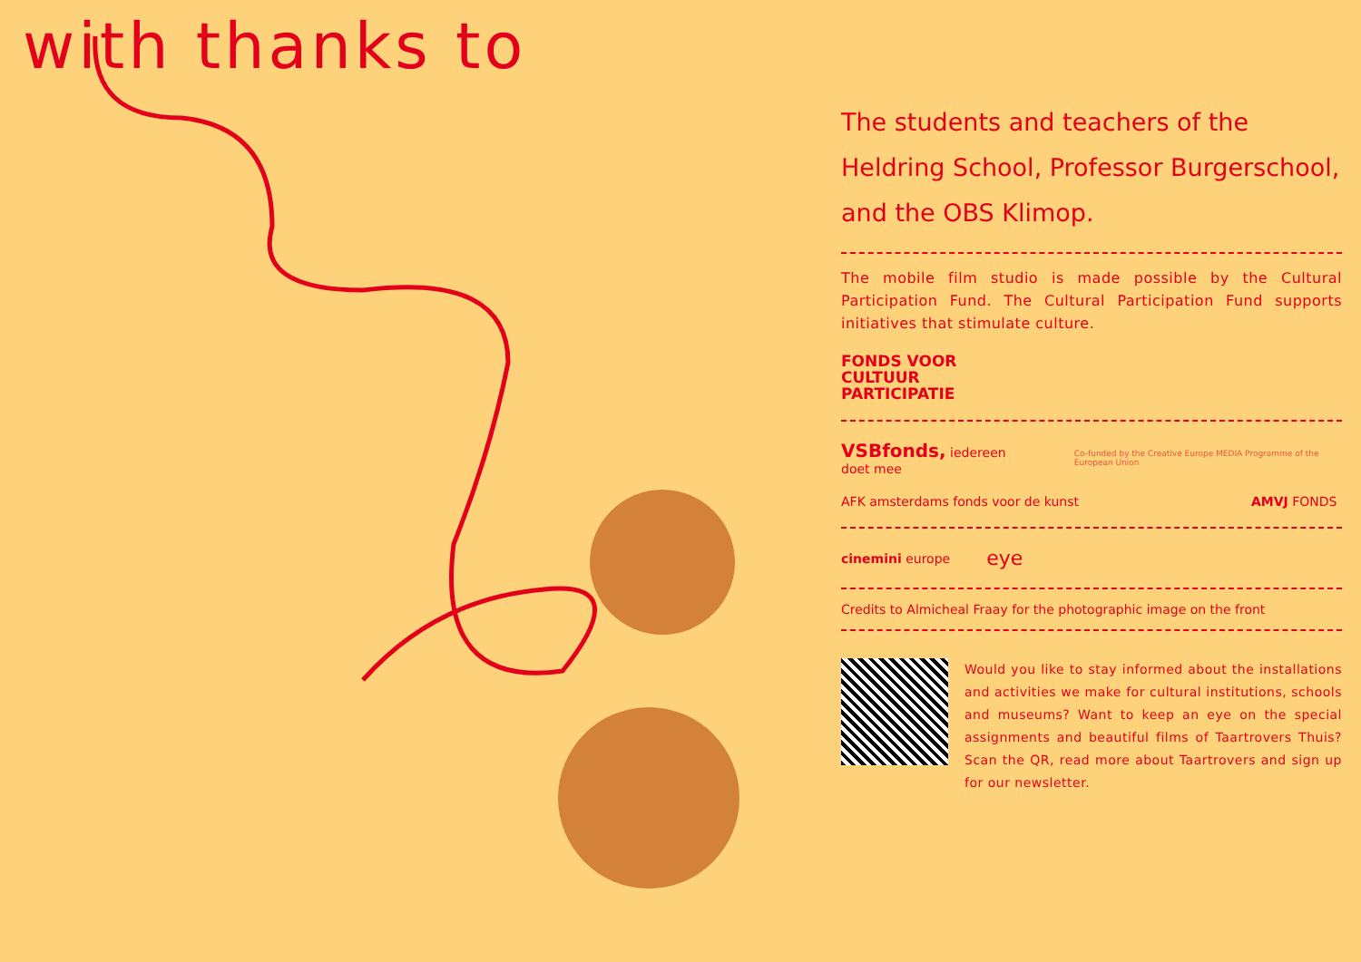with thanks to
The students and teachers of the Heldring School, Professor Burgerschool, and the OBS Klimop.
The mobile film studio is made possible by the Cultural Participation Fund. The Cultural Participation Fund supports initiatives that stimulate culture.
FONDS VOOR
CULTUUR
PARTICIPATIE
VSBfonds, iedereen doet mee Co-funded by the Creative Europe MEDIA Programme of the European Union
AFK amsterdams fonds voor de kunst AMVJ FONDS
cinemini europe eye
Credits to Almicheal Fraay for the photographic image on the front
Would you like to stay informed about the installations and activities we make for cultural institutions, schools and museums? Want to keep an eye on the special assignments and beautiful films of Taartrovers Thuis? Scan the QR, read more about Taartrovers and sign up for our newsletter.